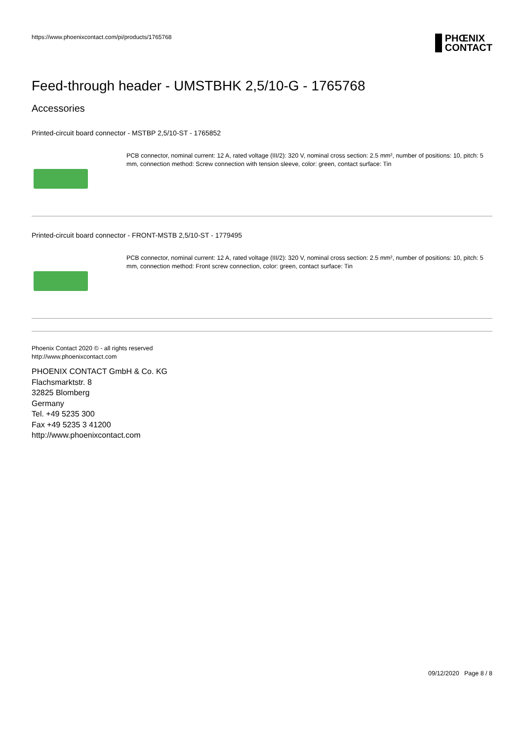https://www.phoenixcontact.com/pi/products/1765768
PHŒNIX
CONTACT
Feed-through header - UMSTBHK 2,5/10-G - 1765768
Accessories
Printed-circuit board connector - MSTBP 2,5/10-ST - 1765852
PCB connector, nominal current: 12 A, rated voltage (III/2): 320 V, nominal cross section: 2.5 mm², number of positions: 10, pitch: 5 mm, connection method: Screw connection with tension sleeve, color: green, contact surface: Tin
Printed-circuit board connector - FRONT-MSTB 2,5/10-ST - 1779495
PCB connector, nominal current: 12 A, rated voltage (III/2): 320 V, nominal cross section: 2.5 mm², number of positions: 10, pitch: 5 mm, connection method: Front screw connection, color: green, contact surface: Tin
Phoenix Contact 2020 © - all rights reserved
http://www.phoenixcontact.com
PHOENIX CONTACT GmbH & Co. KG
Flachsmarktstr. 8
32825 Blomberg
Germany
Tel. +49 5235 300
Fax +49 5235 3 41200
http://www.phoenixcontact.com
09/12/2020 Page 8 / 8